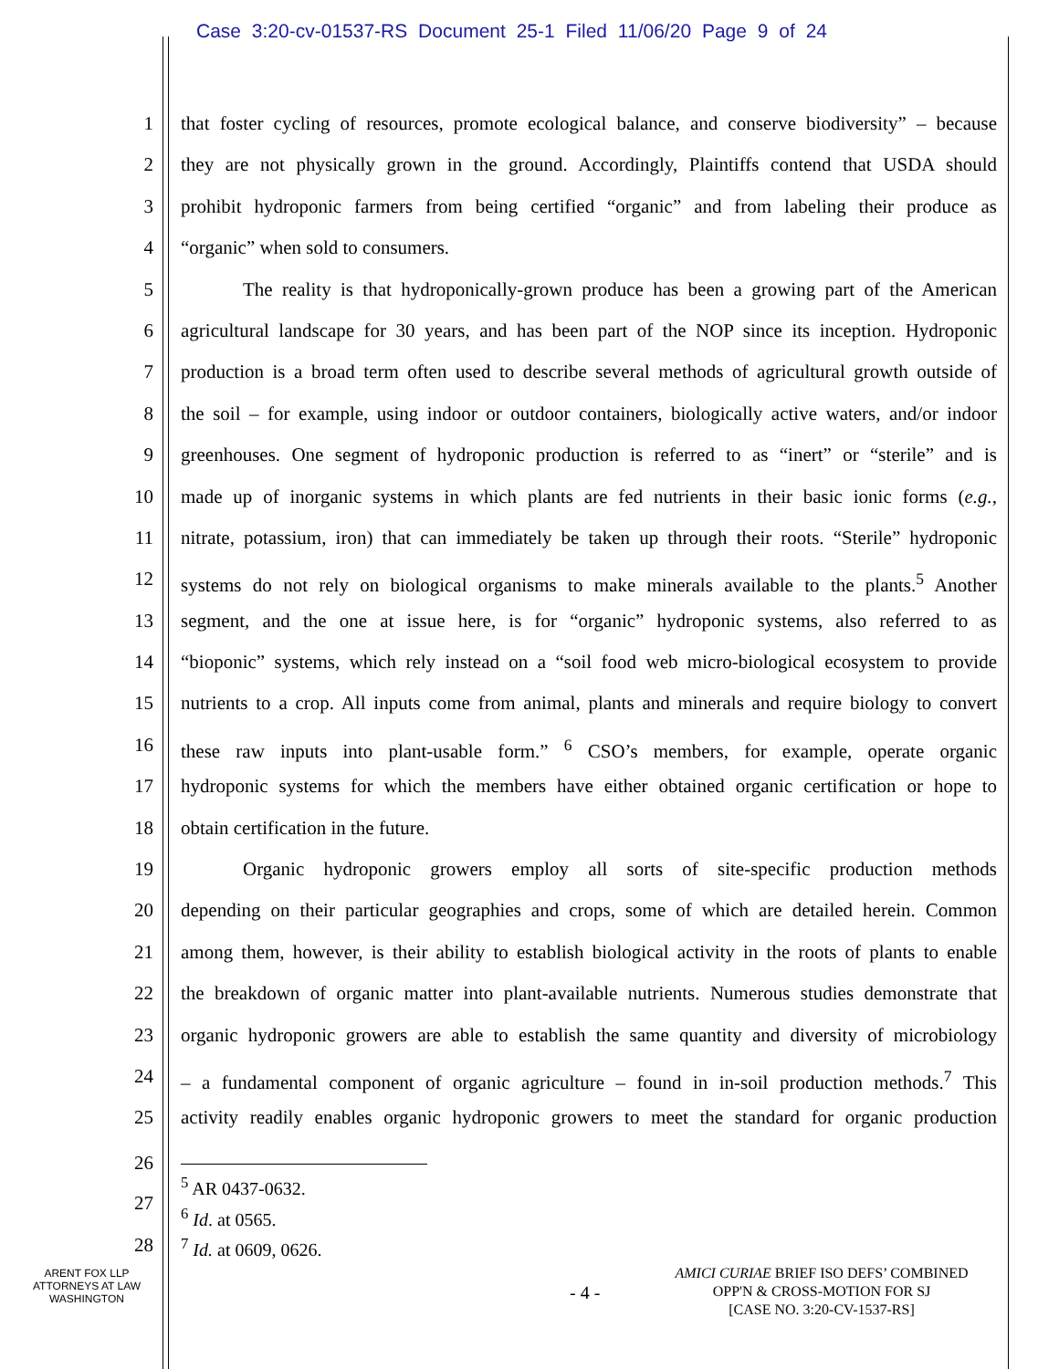Case 3:20-cv-01537-RS Document 25-1 Filed 11/06/20 Page 9 of 24
1 that foster cycling of resources, promote ecological balance, and conserve biodiversity” – because
2 they are not physically grown in the ground. Accordingly, Plaintiffs contend that USDA should
3 prohibit hydroponic farmers from being certified “organic” and from labeling their produce as
4 “organic” when sold to consumers.
5 The reality is that hydroponically-grown produce has been a growing part of the American
6 agricultural landscape for 30 years, and has been part of the NOP since its inception. Hydroponic
7 production is a broad term often used to describe several methods of agricultural growth outside of
8 the soil – for example, using indoor or outdoor containers, biologically active waters, and/or indoor
9 greenhouses. One segment of hydroponic production is referred to as “inert” or “sterile” and is
10 made up of inorganic systems in which plants are fed nutrients in their basic ionic forms (e.g.,
11 nitrate, potassium, iron) that can immediately be taken up through their roots. “Sterile” hydroponic
12 systems do not rely on biological organisms to make minerals available to the plants.<sup>5</sup> Another
13 segment, and the one at issue here, is for “organic” hydroponic systems, also referred to as
14 “bioponic” systems, which rely instead on a “soil food web micro-biological ecosystem to provide
15 nutrients to a crop. All inputs come from animal, plants and minerals and require biology to convert
16 these raw inputs into plant-usable form.” <sup>6</sup> CSO’s members, for example, operate organic
17 hydroponic systems for which the members have either obtained organic certification or hope to
18 obtain certification in the future.
19 Organic hydroponic growers employ all sorts of site-specific production methods
20 depending on their particular geographies and crops, some of which are detailed herein. Common
21 among them, however, is their ability to establish biological activity in the roots of plants to enable
22 the breakdown of organic matter into plant-available nutrients. Numerous studies demonstrate that
23 organic hydroponic growers are able to establish the same quantity and diversity of microbiology
24 – a fundamental component of organic agriculture – found in in-soil production methods.<sup>7</sup> This
25 activity readily enables organic hydroponic growers to meet the standard for organic production
26
<sup>5</sup> AR 0437-0632.
<sup>6</sup> Id. at 0565.
<sup>7</sup> Id. at 0609, 0626.
27
28
ARENT FOX LLP
ATTORNEYS AT LAW
WASHINGTON
- 4 -
AMICI CURIAE BRIEF ISO DEFS’ COMBINED
OPP'N & CROSS-MOTION FOR SJ
[CASE NO. 3:20-CV-1537-RS]